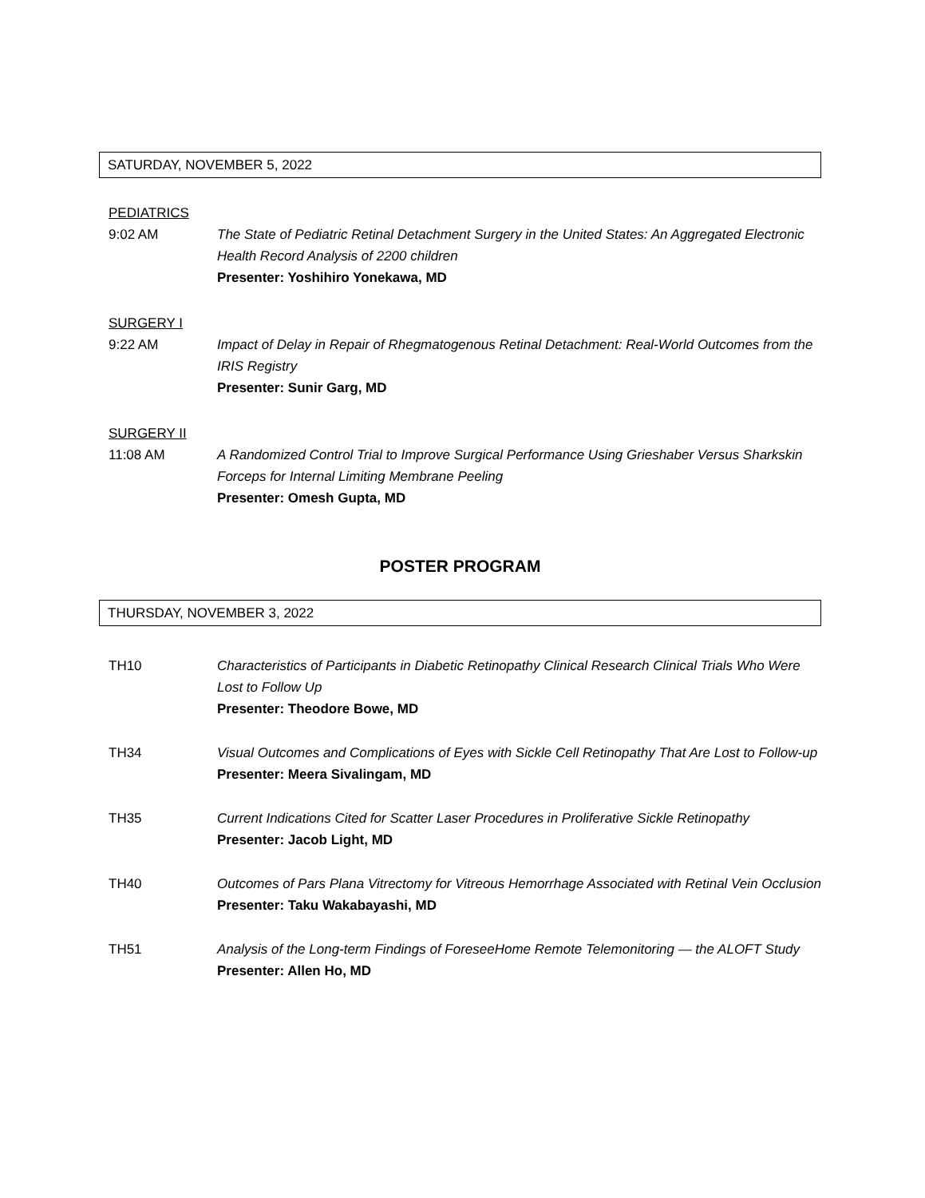SATURDAY, NOVEMBER 5, 2022
PEDIATRICS
9:02 AM The State of Pediatric Retinal Detachment Surgery in the United States: An Aggregated Electronic Health Record Analysis of 2200 children
Presenter: Yoshihiro Yonekawa, MD
SURGERY I
9:22 AM Impact of Delay in Repair of Rhegmatogenous Retinal Detachment: Real-World Outcomes from the IRIS Registry
Presenter: Sunir Garg, MD
SURGERY II
11:08 AM A Randomized Control Trial to Improve Surgical Performance Using Grieshaber Versus Sharkskin Forceps for Internal Limiting Membrane Peeling
Presenter: Omesh Gupta, MD
POSTER PROGRAM
THURSDAY, NOVEMBER 3, 2022
TH10 Characteristics of Participants in Diabetic Retinopathy Clinical Research Clinical Trials Who Were Lost to Follow Up
Presenter: Theodore Bowe, MD
TH34 Visual Outcomes and Complications of Eyes with Sickle Cell Retinopathy That Are Lost to Follow-up
Presenter: Meera Sivalingam, MD
TH35 Current Indications Cited for Scatter Laser Procedures in Proliferative Sickle Retinopathy
Presenter: Jacob Light, MD
TH40 Outcomes of Pars Plana Vitrectomy for Vitreous Hemorrhage Associated with Retinal Vein Occlusion
Presenter: Taku Wakabayashi, MD
TH51 Analysis of the Long-term Findings of ForeseeHome Remote Telemonitoring — the ALOFT Study
Presenter: Allen Ho, MD